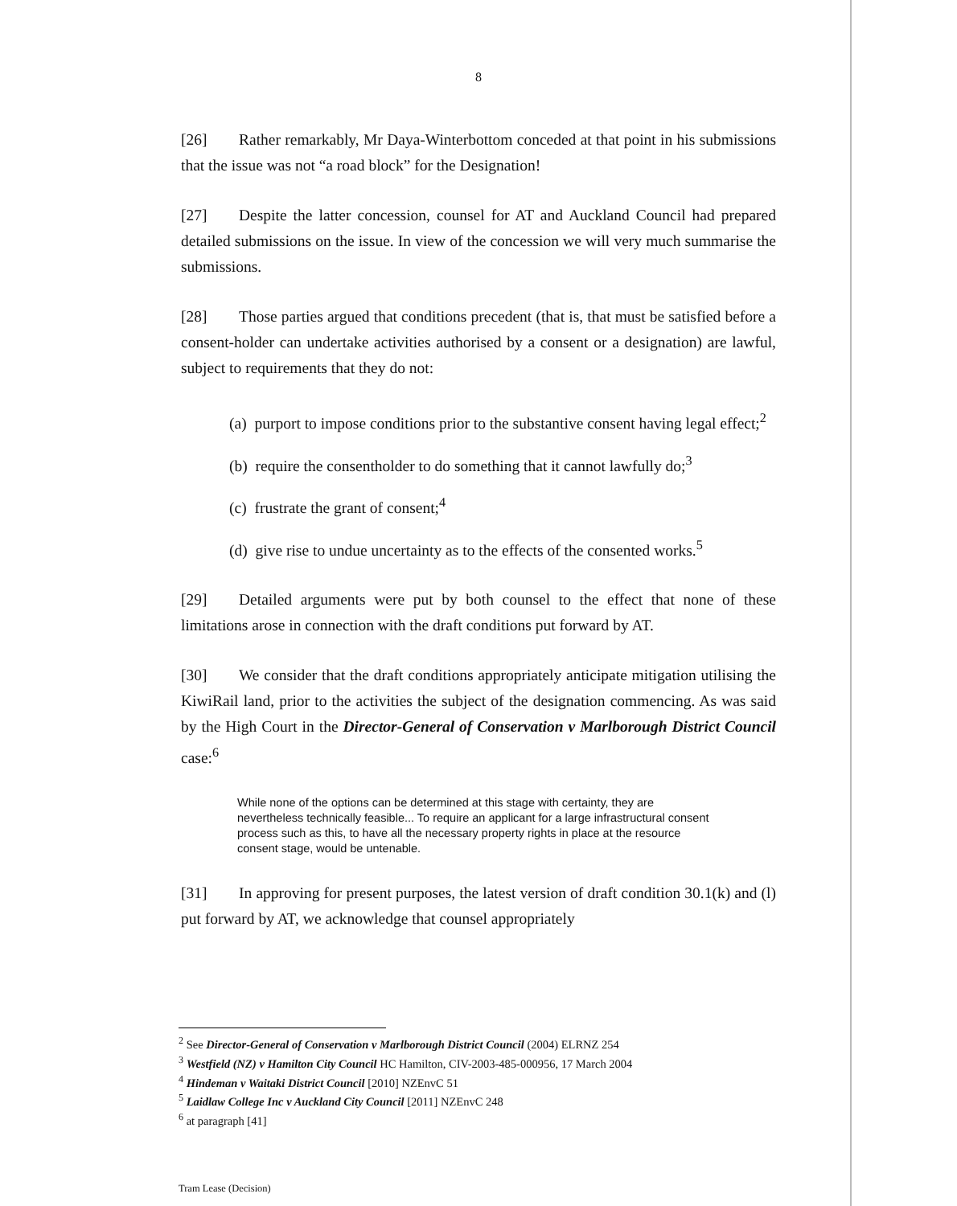8
[26] Rather remarkably, Mr Daya-Winterbottom conceded at that point in his submissions that the issue was not “a road block” for the Designation!
[27] Despite the latter concession, counsel for AT and Auckland Council had prepared detailed submissions on the issue. In view of the concession we will very much summarise the submissions.
[28] Those parties argued that conditions precedent (that is, that must be satisfied before a consent-holder can undertake activities authorised by a consent or a designation) are lawful, subject to requirements that they do not:
(a) purport to impose conditions prior to the substantive consent having legal effect;<sup>2</sup>
(b) require the consentholder to do something that it cannot lawfully do;<sup>3</sup>
(c) frustrate the grant of consent;<sup>4</sup>
(d) give rise to undue uncertainty as to the effects of the consented works.<sup>5</sup>
[29] Detailed arguments were put by both counsel to the effect that none of these limitations arose in connection with the draft conditions put forward by AT.
[30] We consider that the draft conditions appropriately anticipate mitigation utilising the KiwiRail land, prior to the activities the subject of the designation commencing. As was said by the High Court in the Director-General of Conservation v Marlborough District Council case:<sup>6</sup>
While none of the options can be determined at this stage with certainty, they are nevertheless technically feasible... To require an applicant for a large infrastructural consent process such as this, to have all the necessary property rights in place at the resource consent stage, would be untenable.
[31] In approving for present purposes, the latest version of draft condition 30.1(k) and (l) put forward by AT, we acknowledge that counsel appropriately
<sup>2</sup> See Director-General of Conservation v Marlborough District Council (2004) ELRNZ 254
<sup>3</sup> Westfield (NZ) v Hamilton City Council HC Hamilton, CIV-2003-485-000956, 17 March 2004
<sup>4</sup> Hindeman v Waitaki District Council [2010] NZEnvC 51
<sup>5</sup> Laidlaw College Inc v Auckland City Council [2011] NZEnvC 248
<sup>6</sup> at paragraph [41]
Tram Lease (Decision)